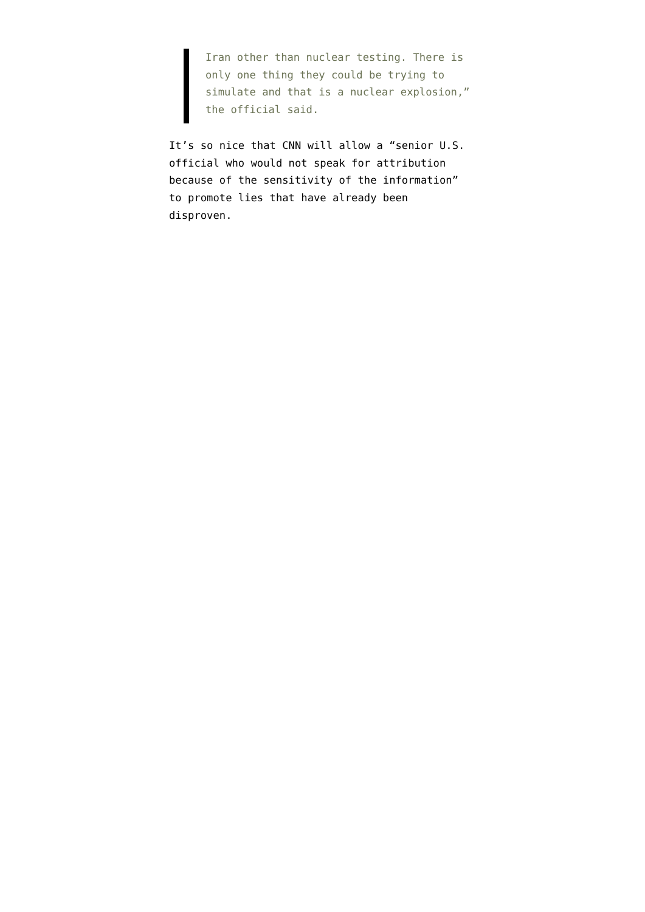Iran other than nuclear testing. There is only one thing they could be trying to simulate and that is a nuclear explosion,” the official said.
It’s so nice that CNN will allow a “senior U.S. official who would not speak for attribution because of the sensitivity of the information” to promote lies that have already been disproven.